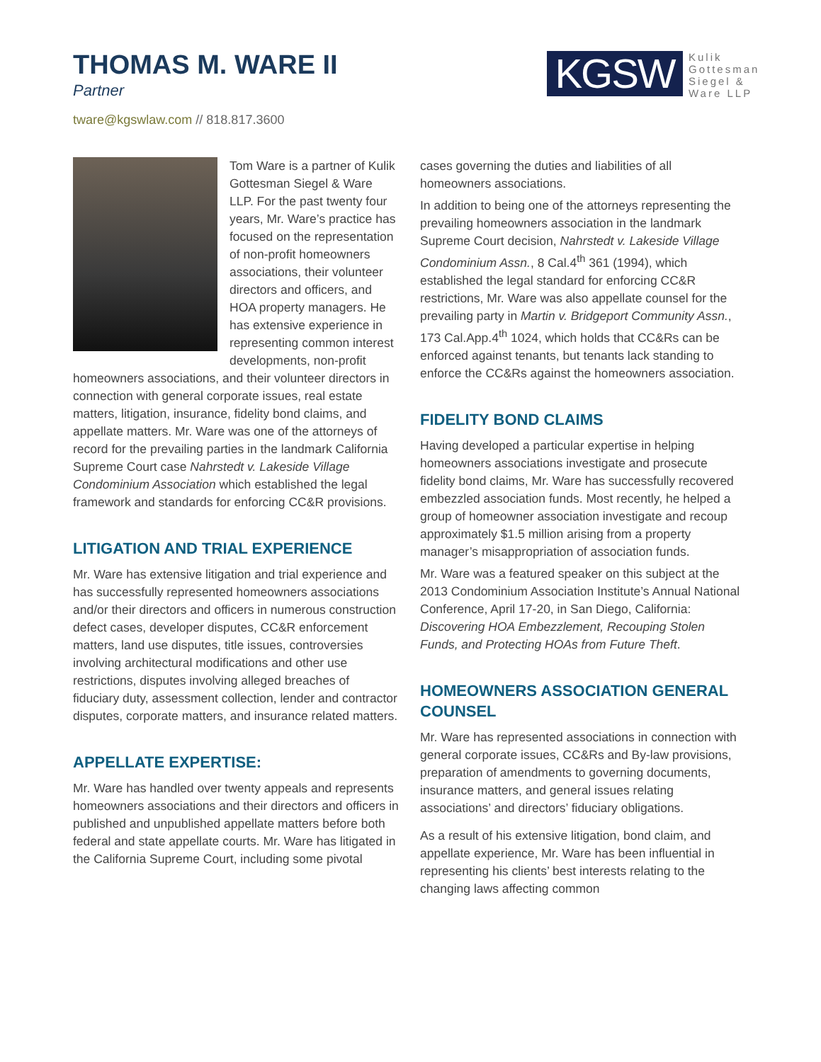THOMAS M. WARE II
Partner
tware@kgswlaw.com // 818.817.3600
KGSW
Kulik
Gottesman
Siegel &
Ware LLP
Tom Ware is a partner of Kulik Gottesman Siegel & Ware LLP. For the past twenty four years, Mr. Ware’s practice has focused on the representation of non-profit homeowners associations, their volunteer directors and officers, and HOA property managers. He has extensive experience in representing common interest developments, non-profit homeowners associations, and their volunteer directors in connection with general corporate issues, real estate matters, litigation, insurance, fidelity bond claims, and appellate matters. Mr. Ware was one of the attorneys of record for the prevailing parties in the landmark California Supreme Court case Nahrstedt v. Lakeside Village Condominium Association which established the legal framework and standards for enforcing CC&R provisions.
LITIGATION AND TRIAL EXPERIENCE
Mr. Ware has extensive litigation and trial experience and has successfully represented homeowners associations and/or their directors and officers in numerous construction defect cases, developer disputes, CC&R enforcement matters, land use disputes, title issues, controversies involving architectural modifications and other use restrictions, disputes involving alleged breaches of fiduciary duty, assessment collection, lender and contractor disputes, corporate matters, and insurance related matters.
APPELLATE EXPERTISE:
Mr. Ware has handled over twenty appeals and represents homeowners associations and their directors and officers in published and unpublished appellate matters before both federal and state appellate courts. Mr. Ware has litigated in the California Supreme Court, including some pivotal
cases governing the duties and liabilities of all homeowners associations.
In addition to being one of the attorneys representing the prevailing homeowners association in the landmark Supreme Court decision, Nahrstedt v. Lakeside Village Condominium Assn., 8 Cal.4<sup>th</sup> 361 (1994), which established the legal standard for enforcing CC&R restrictions, Mr. Ware was also appellate counsel for the prevailing party in Martin v. Bridgeport Community Assn., 173 Cal.App.4<sup>th</sup> 1024, which holds that CC&Rs can be enforced against tenants, but tenants lack standing to enforce the CC&Rs against the homeowners association.
FIDELITY BOND CLAIMS
Having developed a particular expertise in helping homeowners associations investigate and prosecute fidelity bond claims, Mr. Ware has successfully recovered embezzled association funds. Most recently, he helped a group of homeowner association investigate and recoup approximately $1.5 million arising from a property manager’s misappropriation of association funds.
Mr. Ware was a featured speaker on this subject at the 2013 Condominium Association Institute’s Annual National Conference, April 17-20, in San Diego, California: Discovering HOA Embezzlement, Recouping Stolen Funds, and Protecting HOAs from Future Theft.
HOMEOWNERS ASSOCIATION GENERAL COUNSEL
Mr. Ware has represented associations in connection with general corporate issues, CC&Rs and By-law provisions, preparation of amendments to governing documents, insurance matters, and general issues relating associations’ and directors’ fiduciary obligations.
As a result of his extensive litigation, bond claim, and appellate experience, Mr. Ware has been influential in representing his clients’ best interests relating to the changing laws affecting common